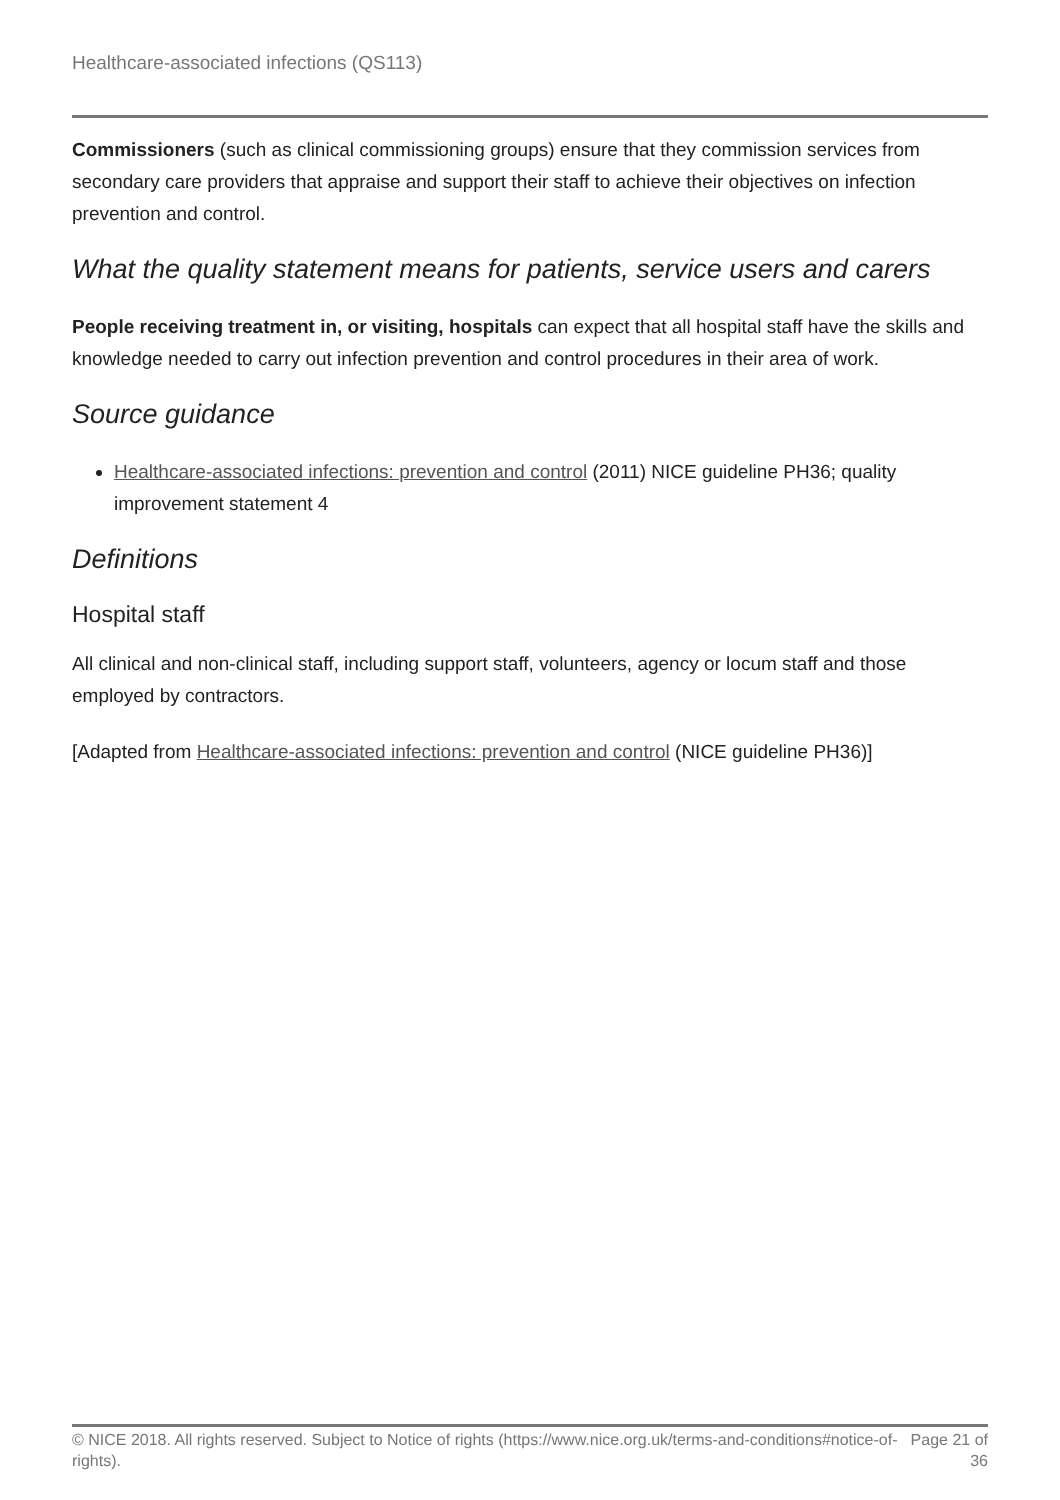Healthcare-associated infections (QS113)
Commissioners (such as clinical commissioning groups) ensure that they commission services from secondary care providers that appraise and support their staff to achieve their objectives on infection prevention and control.
What the quality statement means for patients, service users and carers
People receiving treatment in, or visiting, hospitals can expect that all hospital staff have the skills and knowledge needed to carry out infection prevention and control procedures in their area of work.
Source guidance
Healthcare-associated infections: prevention and control (2011) NICE guideline PH36; quality improvement statement 4
Definitions
Hospital staff
All clinical and non-clinical staff, including support staff, volunteers, agency or locum staff and those employed by contractors.
[Adapted from Healthcare-associated infections: prevention and control (NICE guideline PH36)]
© NICE 2018. All rights reserved. Subject to Notice of rights (https://www.nice.org.uk/terms-and-conditions#notice-of-rights).
Page 21 of 36